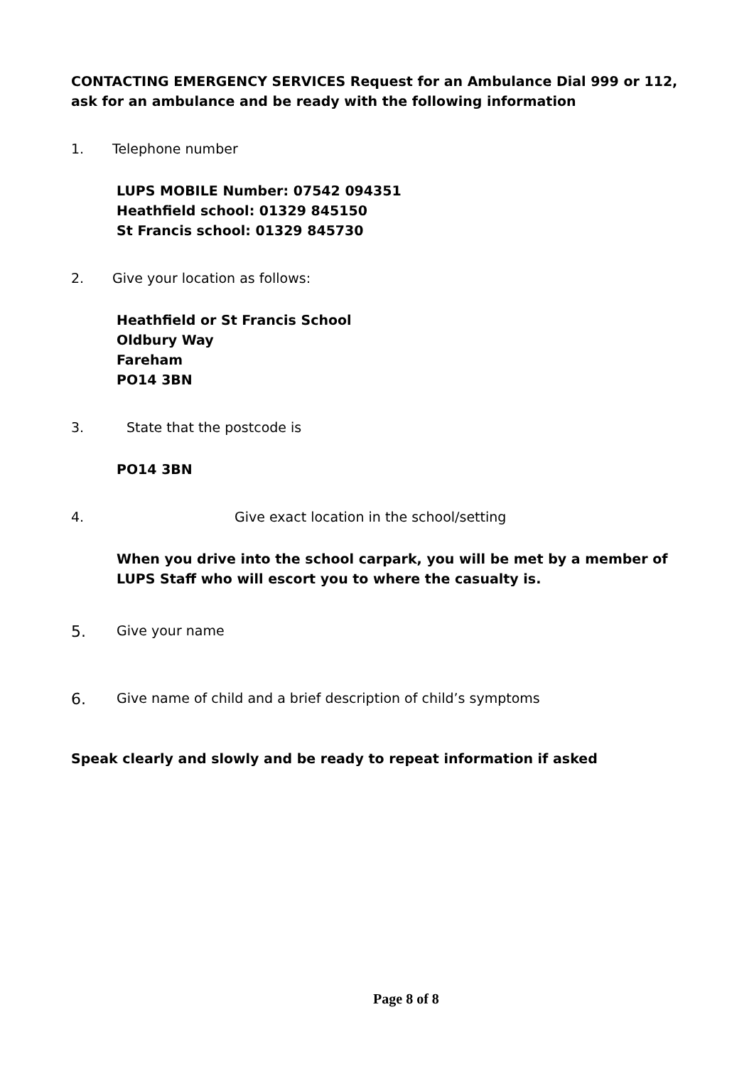CONTACTING EMERGENCY SERVICES Request for an Ambulance Dial 999 or 112, ask for an ambulance and be ready with the following information
1. Telephone number
LUPS MOBILE Number: 07542 094351
Heathfield school: 01329 845150
St Francis school: 01329 845730
2. Give your location as follows:
Heathfield or St Francis School
Oldbury Way
Fareham
PO14 3BN
3. State that the postcode is
PO14 3BN
4. Give exact location in the school/setting
When you drive into the school carpark, you will be met by a member of LUPS Staff who will escort you to where the casualty is.
5. Give your name
6. Give name of child and a brief description of child’s symptoms
Speak clearly and slowly and be ready to repeat information if asked
Page 8 of 8